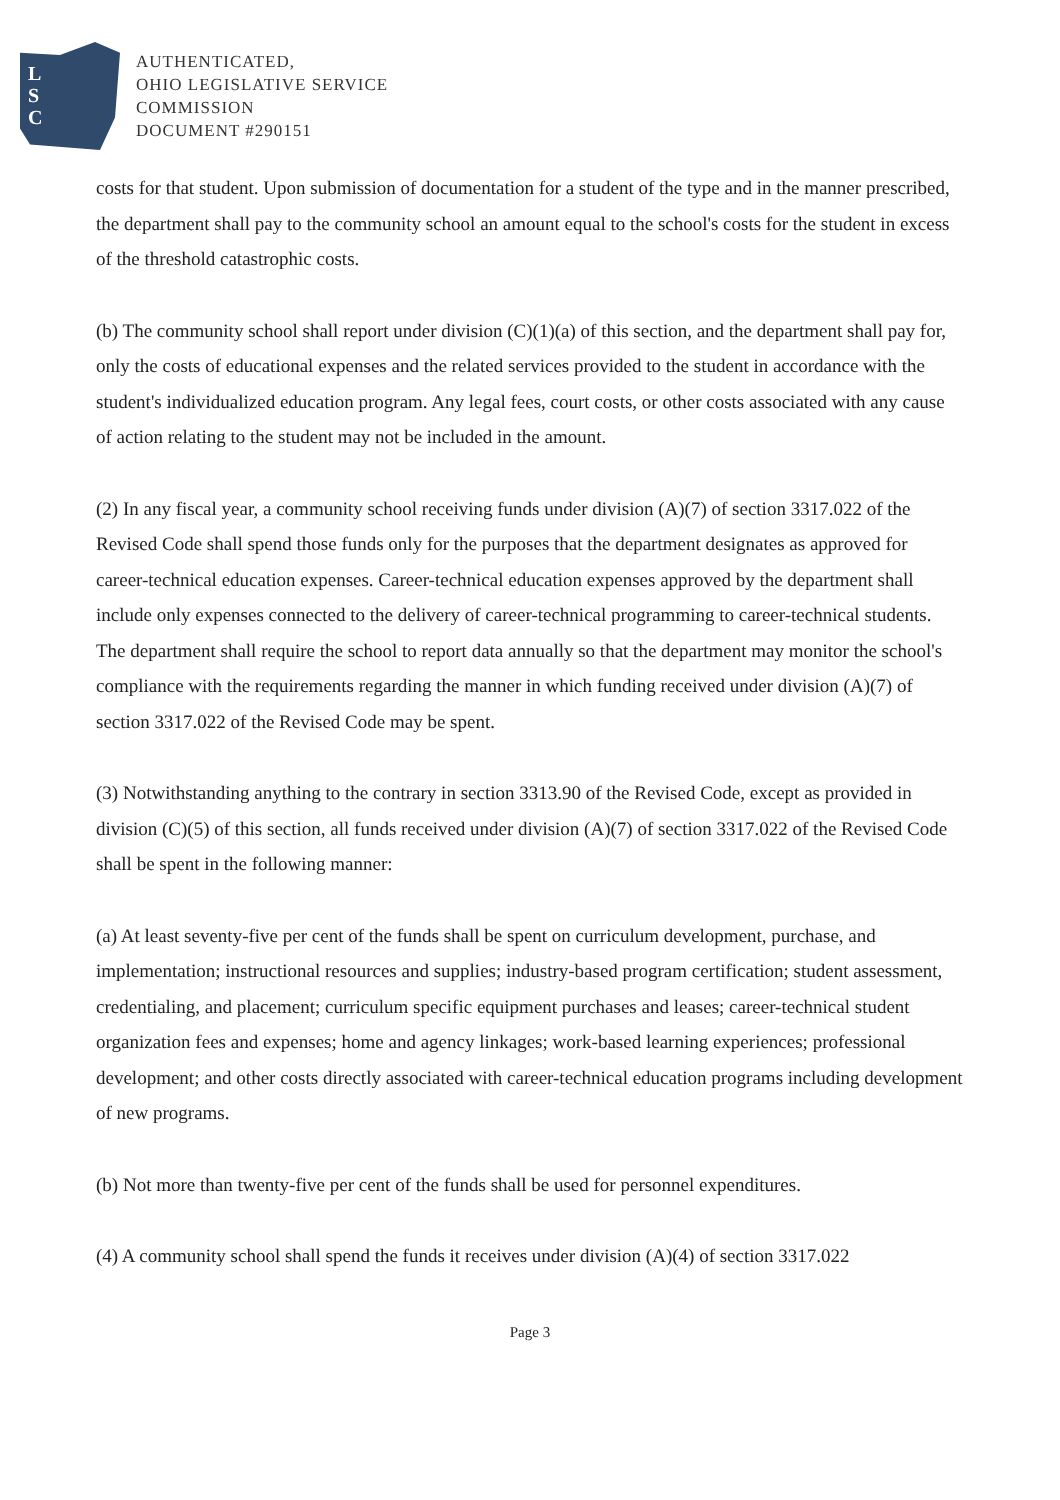L
S
C
AUTHENTICATED,
OHIO LEGISLATIVE SERVICE
COMMISSION
DOCUMENT #290151
costs for that student. Upon submission of documentation for a student of the type and in the manner prescribed, the department shall pay to the community school an amount equal to the school's costs for the student in excess of the threshold catastrophic costs.
(b) The community school shall report under division (C)(1)(a) of this section, and the department shall pay for, only the costs of educational expenses and the related services provided to the student in accordance with the student's individualized education program. Any legal fees, court costs, or other costs associated with any cause of action relating to the student may not be included in the amount.
(2) In any fiscal year, a community school receiving funds under division (A)(7) of section 3317.022 of the Revised Code shall spend those funds only for the purposes that the department designates as approved for career-technical education expenses. Career-technical education expenses approved by the department shall include only expenses connected to the delivery of career-technical programming to career-technical students. The department shall require the school to report data annually so that the department may monitor the school's compliance with the requirements regarding the manner in which funding received under division (A)(7) of section 3317.022 of the Revised Code may be spent.
(3) Notwithstanding anything to the contrary in section 3313.90 of the Revised Code, except as provided in division (C)(5) of this section, all funds received under division (A)(7) of section 3317.022 of the Revised Code shall be spent in the following manner:
(a) At least seventy-five per cent of the funds shall be spent on curriculum development, purchase, and implementation; instructional resources and supplies; industry-based program certification; student assessment, credentialing, and placement; curriculum specific equipment purchases and leases; career-technical student organization fees and expenses; home and agency linkages; work-based learning experiences; professional development; and other costs directly associated with career-technical education programs including development of new programs.
(b) Not more than twenty-five per cent of the funds shall be used for personnel expenditures.
(4) A community school shall spend the funds it receives under division (A)(4) of section 3317.022
Page 3